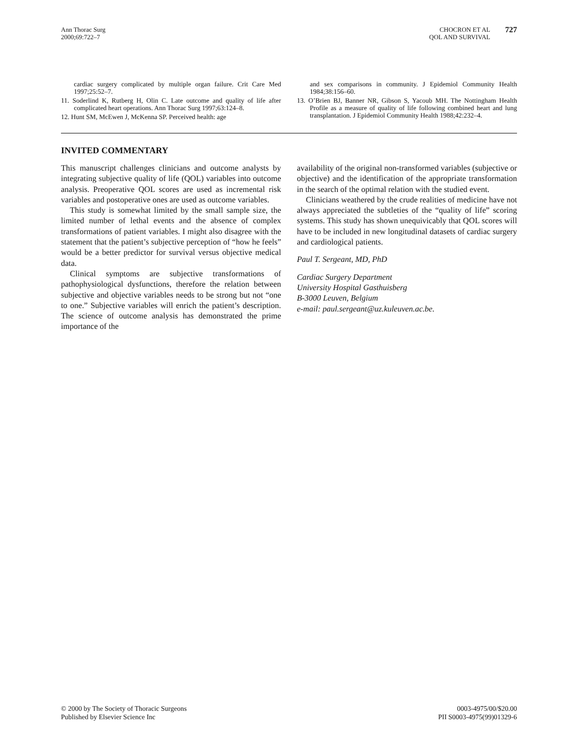Ann Thorac Surg
2000;69:722–7
CHOCRON ET AL
QOL AND SURVIVAL
727
cardiac surgery complicated by multiple organ failure. Crit Care Med 1997;25:52–7.
11. Soderlind K, Rutberg H, Olin C. Late outcome and quality of life after complicated heart operations. Ann Thorac Surg 1997;63:124–8.
12. Hunt SM, McEwen J, McKenna SP. Perceived health: age
and sex comparisons in community. J Epidemiol Community Health 1984;38:156–60.
13. O’Brien BJ, Banner NR, Gibson S, Yacoub MH. The Nottingham Health Profile as a measure of quality of life following combined heart and lung transplantation. J Epidemiol Community Health 1988;42:232–4.
INVITED COMMENTARY
This manuscript challenges clinicians and outcome analysts by integrating subjective quality of life (QOL) variables into outcome analysis. Preoperative QOL scores are used as incremental risk variables and postoperative ones are used as outcome variables.
This study is somewhat limited by the small sample size, the limited number of lethal events and the absence of complex transformations of patient variables. I might also disagree with the statement that the patient’s subjective perception of “how he feels” would be a better predictor for survival versus objective medical data.
Clinical symptoms are subjective transformations of pathophysiological dysfunctions, therefore the relation between subjective and objective variables needs to be strong but not “one to one.” Subjective variables will enrich the patient’s description. The science of outcome analysis has demonstrated the prime importance of the
availability of the original non-transformed variables (subjective or objective) and the identification of the appropriate transformation in the search of the optimal relation with the studied event.
Clinicians weathered by the crude realities of medicine have not always appreciated the subtleties of the “quality of life” scoring systems. This study has shown unequivicably that QOL scores will have to be included in new longitudinal datasets of cardiac surgery and cardiological patients.
Paul T. Sergeant, MD, PhD
Cardiac Surgery Department
University Hospital Gasthuisberg
B-3000 Leuven, Belgium
e-mail: paul.sergeant@uz.kuleuven.ac.be.
© 2000 by The Society of Thoracic Surgeons
Published by Elsevier Science Inc
0003-4975/00/$20.00
PII S0003-4975(99)01329-6